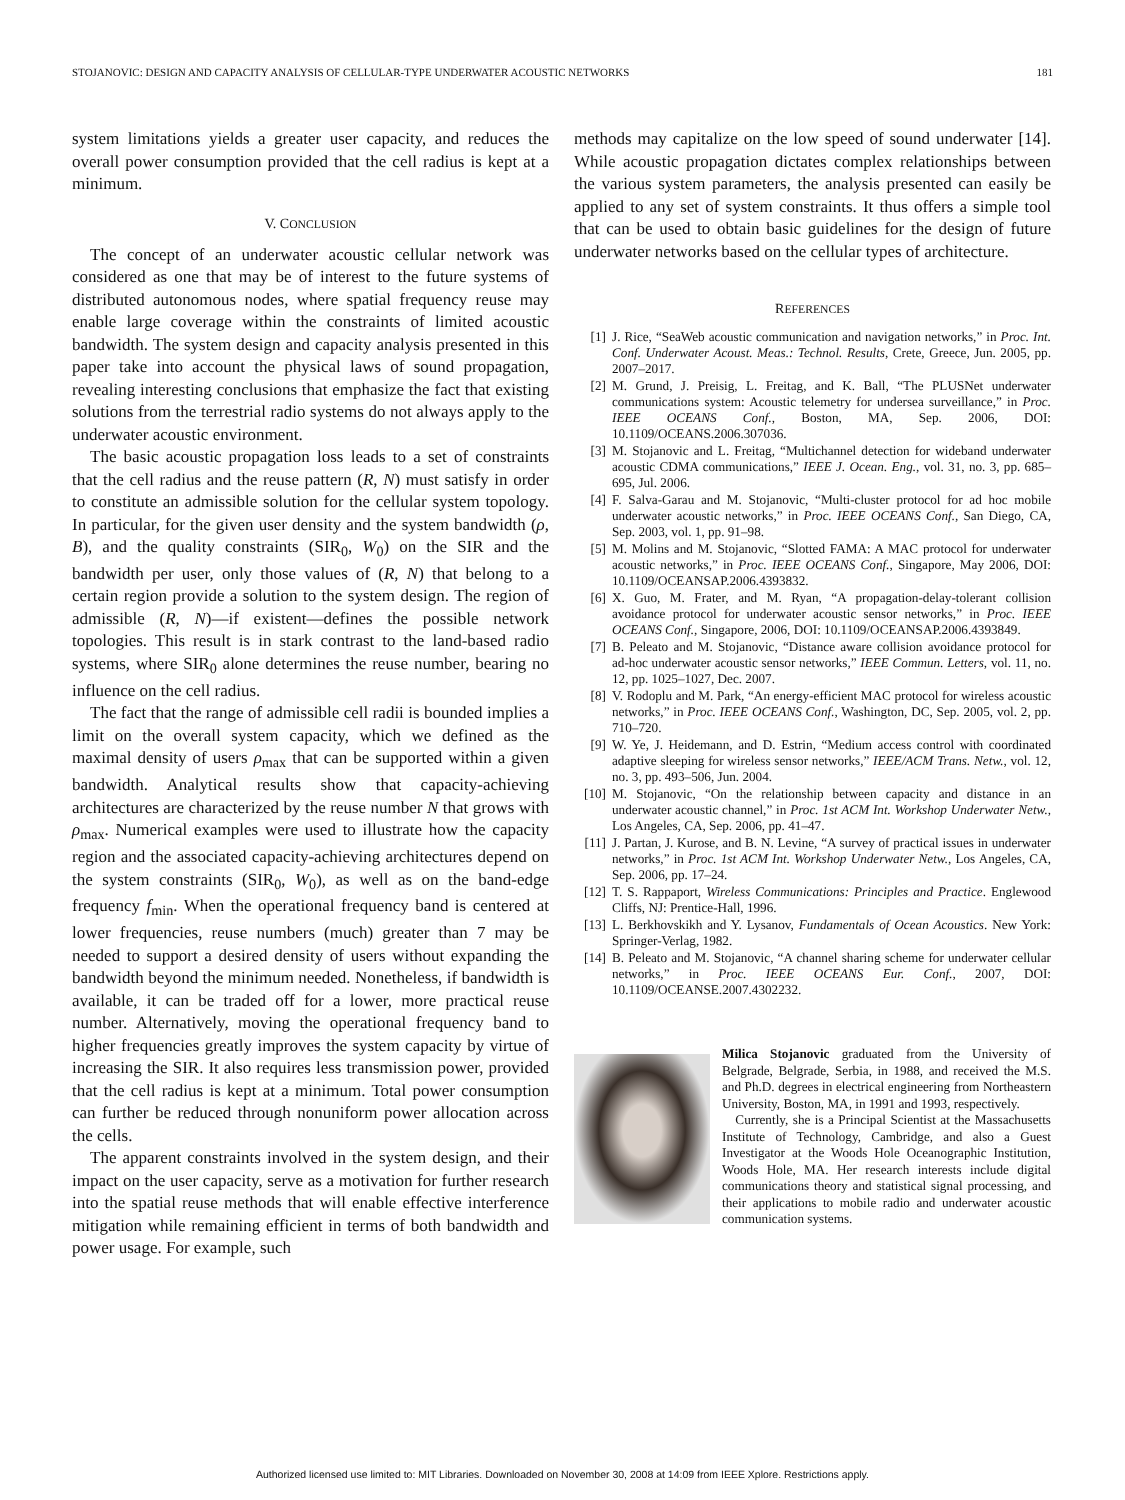STOJANOVIC: DESIGN AND CAPACITY ANALYSIS OF CELLULAR-TYPE UNDERWATER ACOUSTIC NETWORKS 181
system limitations yields a greater user capacity, and reduces the overall power consumption provided that the cell radius is kept at a minimum.
V. CONCLUSION
The concept of an underwater acoustic cellular network was considered as one that may be of interest to the future systems of distributed autonomous nodes, where spatial frequency reuse may enable large coverage within the constraints of limited acoustic bandwidth. The system design and capacity analysis presented in this paper take into account the physical laws of sound propagation, revealing interesting conclusions that emphasize the fact that existing solutions from the terrestrial radio systems do not always apply to the underwater acoustic environment.
The basic acoustic propagation loss leads to a set of constraints that the cell radius and the reuse pattern (R, N) must satisfy in order to constitute an admissible solution for the cellular system topology. In particular, for the given user density and the system bandwidth (ρ, B), and the quality constraints (SIR<sub>0</sub>, W<sub>0</sub>) on the SIR and the bandwidth per user, only those values of (R, N) that belong to a certain region provide a solution to the system design. The region of admissible (R, N)—if existent—defines the possible network topologies. This result is in stark contrast to the land-based radio systems, where SIR<sub>0</sub> alone determines the reuse number, bearing no influence on the cell radius.
The fact that the range of admissible cell radii is bounded implies a limit on the overall system capacity, which we defined as the maximal density of users ρ<sub>max</sub> that can be supported within a given bandwidth. Analytical results show that capacity-achieving architectures are characterized by the reuse number N that grows with ρ<sub>max</sub>. Numerical examples were used to illustrate how the capacity region and the associated capacity-achieving architectures depend on the system constraints (SIR<sub>0</sub>, W<sub>0</sub>), as well as on the band-edge frequency f<sub>min</sub>. When the operational frequency band is centered at lower frequencies, reuse numbers (much) greater than 7 may be needed to support a desired density of users without expanding the bandwidth beyond the minimum needed. Nonetheless, if bandwidth is available, it can be traded off for a lower, more practical reuse number. Alternatively, moving the operational frequency band to higher frequencies greatly improves the system capacity by virtue of increasing the SIR. It also requires less transmission power, provided that the cell radius is kept at a minimum. Total power consumption can further be reduced through nonuniform power allocation across the cells.
The apparent constraints involved in the system design, and their impact on the user capacity, serve as a motivation for further research into the spatial reuse methods that will enable effective interference mitigation while remaining efficient in terms of both bandwidth and power usage. For example, such
methods may capitalize on the low speed of sound underwater [14]. While acoustic propagation dictates complex relationships between the various system parameters, the analysis presented can easily be applied to any set of system constraints. It thus offers a simple tool that can be used to obtain basic guidelines for the design of future underwater networks based on the cellular types of architecture.
REFERENCES
[1] J. Rice, “SeaWeb acoustic communication and navigation networks,” in Proc. Int. Conf. Underwater Acoust. Meas.: Technol. Results, Crete, Greece, Jun. 2005, pp. 2007–2017.
[2] M. Grund, J. Preisig, L. Freitag, and K. Ball, “The PLUSNet underwater communications system: Acoustic telemetry for undersea surveillance,” in Proc. IEEE OCEANS Conf., Boston, MA, Sep. 2006, DOI: 10.1109/OCEANS.2006.307036.
[3] M. Stojanovic and L. Freitag, “Multichannel detection for wideband underwater acoustic CDMA communications,” IEEE J. Ocean. Eng., vol. 31, no. 3, pp. 685–695, Jul. 2006.
[4] F. Salva-Garau and M. Stojanovic, “Multi-cluster protocol for ad hoc mobile underwater acoustic networks,” in Proc. IEEE OCEANS Conf., San Diego, CA, Sep. 2003, vol. 1, pp. 91–98.
[5] M. Molins and M. Stojanovic, “Slotted FAMA: A MAC protocol for underwater acoustic networks,” in Proc. IEEE OCEANS Conf., Singapore, May 2006, DOI: 10.1109/OCEANSAP.2006.4393832.
[6] X. Guo, M. Frater, and M. Ryan, “A propagation-delay-tolerant collision avoidance protocol for underwater acoustic sensor networks,” in Proc. IEEE OCEANS Conf., Singapore, 2006, DOI: 10.1109/OCEANSAP.2006.4393849.
[7] B. Peleato and M. Stojanovic, “Distance aware collision avoidance protocol for ad-hoc underwater acoustic sensor networks,” IEEE Commun. Letters, vol. 11, no. 12, pp. 1025–1027, Dec. 2007.
[8] V. Rodoplu and M. Park, “An energy-efficient MAC protocol for wireless acoustic networks,” in Proc. IEEE OCEANS Conf., Washington, DC, Sep. 2005, vol. 2, pp. 710–720.
[9] W. Ye, J. Heidemann, and D. Estrin, “Medium access control with coordinated adaptive sleeping for wireless sensor networks,” IEEE/ACM Trans. Netw., vol. 12, no. 3, pp. 493–506, Jun. 2004.
[10] M. Stojanovic, “On the relationship between capacity and distance in an underwater acoustic channel,” in Proc. 1st ACM Int. Workshop Underwater Netw., Los Angeles, CA, Sep. 2006, pp. 41–47.
[11] J. Partan, J. Kurose, and B. N. Levine, “A survey of practical issues in underwater networks,” in Proc. 1st ACM Int. Workshop Underwater Netw., Los Angeles, CA, Sep. 2006, pp. 17–24.
[12] T. S. Rappaport, Wireless Communications: Principles and Practice. Englewood Cliffs, NJ: Prentice-Hall, 1996.
[13] L. Berkhovskikh and Y. Lysanov, Fundamentals of Ocean Acoustics. New York: Springer-Verlag, 1982.
[14] B. Peleato and M. Stojanovic, “A channel sharing scheme for underwater cellular networks,” in Proc. IEEE OCEANS Eur. Conf., 2007, DOI: 10.1109/OCEANSE.2007.4302232.
Milica Stojanovic graduated from the University of Belgrade, Belgrade, Serbia, in 1988, and received the M.S. and Ph.D. degrees in electrical engineering from Northeastern University, Boston, MA, in 1991 and 1993, respectively.
Currently, she is a Principal Scientist at the Massachusetts Institute of Technology, Cambridge, and also a Guest Investigator at the Woods Hole Oceanographic Institution, Woods Hole, MA. Her research interests include digital communications theory and statistical signal processing, and their applications to mobile radio and underwater acoustic communication systems.
Authorized licensed use limited to: MIT Libraries. Downloaded on November 30, 2008 at 14:09 from IEEE Xplore. Restrictions apply.